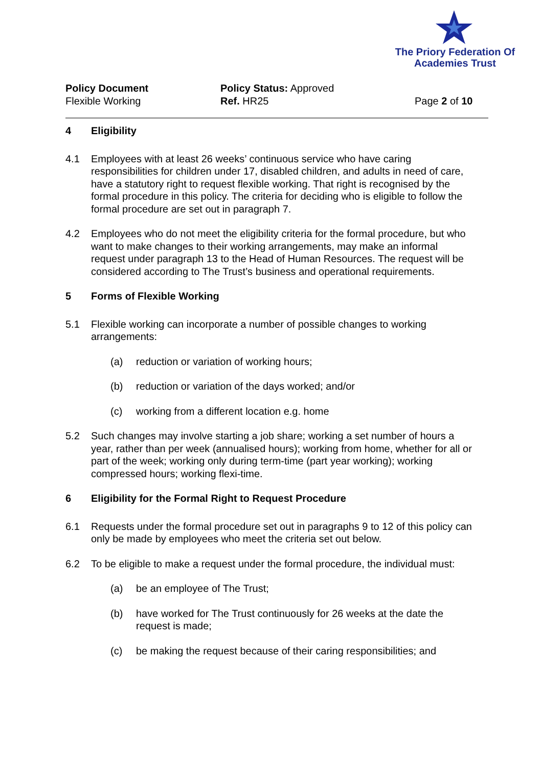The Priory Federation Of
Academies Trust
Policy Document
Flexible Working
Policy Status: Approved
Ref. HR25
Page 2 of 10
4 Eligibility
4.1 Employees with at least 26 weeks’ continuous service who have caring responsibilities for children under 17, disabled children, and adults in need of care, have a statutory right to request flexible working. That right is recognised by the formal procedure in this policy. The criteria for deciding who is eligible to follow the formal procedure are set out in paragraph 7.
4.2 Employees who do not meet the eligibility criteria for the formal procedure, but who want to make changes to their working arrangements, may make an informal request under paragraph 13 to the Head of Human Resources. The request will be considered according to The Trust’s business and operational requirements.
5 Forms of Flexible Working
5.1 Flexible working can incorporate a number of possible changes to working arrangements:
(a) reduction or variation of working hours;
(b) reduction or variation of the days worked; and/or
(c) working from a different location e.g. home
5.2 Such changes may involve starting a job share; working a set number of hours a year, rather than per week (annualised hours); working from home, whether for all or part of the week; working only during term-time (part year working); working compressed hours; working flexi-time.
6 Eligibility for the Formal Right to Request Procedure
6.1 Requests under the formal procedure set out in paragraphs 9 to 12 of this policy can only be made by employees who meet the criteria set out below.
6.2 To be eligible to make a request under the formal procedure, the individual must:
(a) be an employee of The Trust;
(b) have worked for The Trust continuously for 26 weeks at the date the request is made;
(c) be making the request because of their caring responsibilities; and